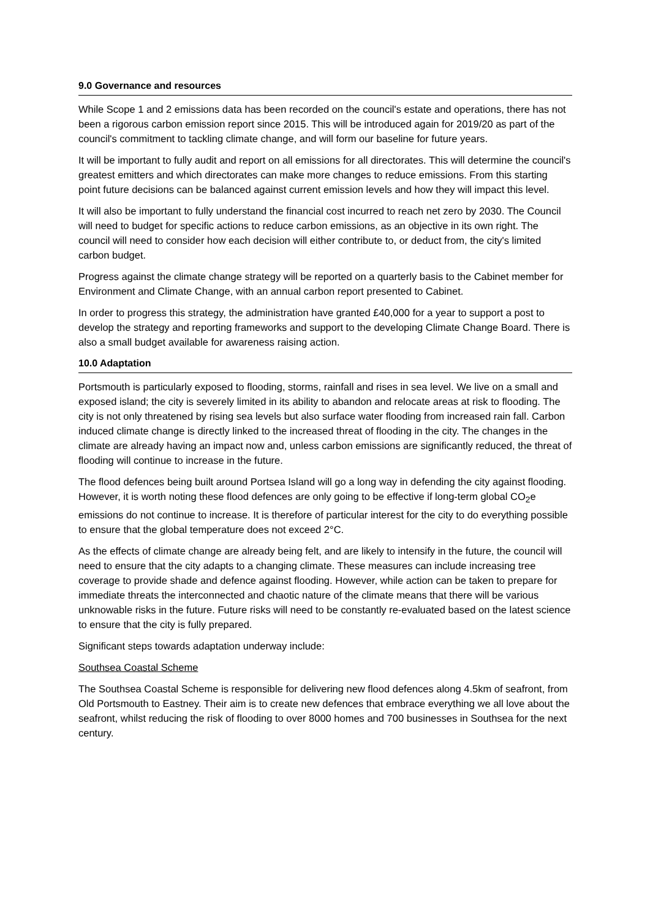9.0 Governance and resources
While Scope 1 and 2 emissions data has been recorded on the council's estate and operations, there has not been a rigorous carbon emission report since 2015. This will be introduced again for 2019/20 as part of the council's commitment to tackling climate change, and will form our baseline for future years.
It will be important to fully audit and report on all emissions for all directorates. This will determine the council's greatest emitters and which directorates can make more changes to reduce emissions. From this starting point future decisions can be balanced against current emission levels and how they will impact this level.
It will also be important to fully understand the financial cost incurred to reach net zero by 2030. The Council will need to budget for specific actions to reduce carbon emissions, as an objective in its own right. The council will need to consider how each decision will either contribute to, or deduct from, the city's limited carbon budget.
Progress against the climate change strategy will be reported on a quarterly basis to the Cabinet member for Environment and Climate Change, with an annual carbon report presented to Cabinet.
In order to progress this strategy, the administration have granted £40,000 for a year to support a post to develop the strategy and reporting frameworks and support to the developing Climate Change Board. There is also a small budget available for awareness raising action.
10.0 Adaptation
Portsmouth is particularly exposed to flooding, storms, rainfall and rises in sea level. We live on a small and exposed island; the city is severely limited in its ability to abandon and relocate areas at risk to flooding. The city is not only threatened by rising sea levels but also surface water flooding from increased rain fall. Carbon induced climate change is directly linked to the increased threat of flooding in the city. The changes in the climate are already having an impact now and, unless carbon emissions are significantly reduced, the threat of flooding will continue to increase in the future.
The flood defences being built around Portsea Island will go a long way in defending the city against flooding. However, it is worth noting these flood defences are only going to be effective if long-term global CO<sub>2</sub>e emissions do not continue to increase. It is therefore of particular interest for the city to do everything possible to ensure that the global temperature does not exceed 2°C.
As the effects of climate change are already being felt, and are likely to intensify in the future, the council will need to ensure that the city adapts to a changing climate. These measures can include increasing tree coverage to provide shade and defence against flooding. However, while action can be taken to prepare for immediate threats the interconnected and chaotic nature of the climate means that there will be various unknowable risks in the future. Future risks will need to be constantly re-evaluated based on the latest science to ensure that the city is fully prepared.
Significant steps towards adaptation underway include:
Southsea Coastal Scheme
The Southsea Coastal Scheme is responsible for delivering new flood defences along 4.5km of seafront, from Old Portsmouth to Eastney. Their aim is to create new defences that embrace everything we all love about the seafront, whilst reducing the risk of flooding to over 8000 homes and 700 businesses in Southsea for the next century.